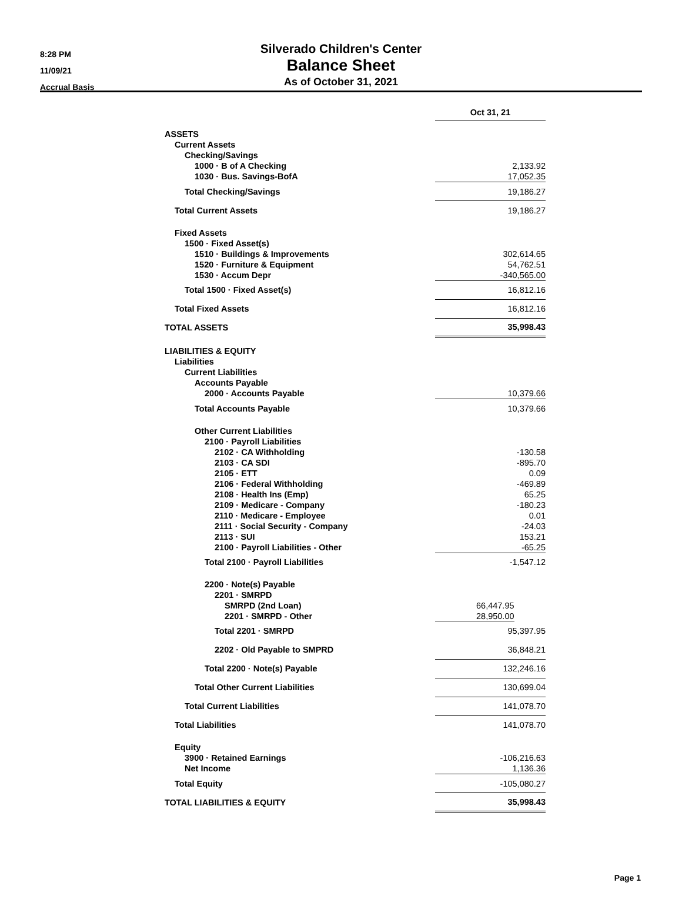8:28 PM
11/09/21
Accrual Basis
Silverado Children's Center
Balance Sheet
As of October 31, 2021
| | Oct 31, 21 | |
| ASSETS | | |
| Current Assets | | |
| Checking/Savings | | |
| 1000 · B of A Checking | 2,133.92 | |
| 1030 · Bus. Savings-BofA | 17,052.35 | |
| Total Checking/Savings | 19,186.27 | |
| Total Current Assets | 19,186.27 | |
| Fixed Assets | | |
| 1500 · Fixed Asset(s) | | |
| 1510 · Buildings & Improvements | 302,614.65 | |
| 1520 · Furniture & Equipment | 54,762.51 | |
| 1530 · Accum Depr | -340,565.00 | |
| Total 1500 · Fixed Asset(s) | 16,812.16 | |
| Total Fixed Assets | 16,812.16 | |
| TOTAL ASSETS | 35,998.43 | |
| LIABILITIES & EQUITY | | |
| Liabilities | | |
| Current Liabilities | | |
| Accounts Payable | | |
| 2000 · Accounts Payable | 10,379.66 | |
| Total Accounts Payable | 10,379.66 | |
| Other Current Liabilities | | |
| 2100 · Payroll Liabilities | | |
| 2102 · CA Withholding | -130.58 | |
| 2103 · CA SDI | -895.70 | |
| 2105 · ETT | 0.09 | |
| 2106 · Federal Withholding | -469.89 | |
| 2108 · Health Ins (Emp) | 65.25 | |
| 2109 · Medicare - Company | -180.23 | |
| 2110 · Medicare - Employee | 0.01 | |
| 2111 · Social Security - Company | -24.03 | |
| 2113 · SUI | 153.21 | |
| 2100 · Payroll Liabilities - Other | -65.25 | |
| Total 2100 · Payroll Liabilities | -1,547.12 | |
| 2200 · Note(s) Payable | | |
| 2201 · SMRPD | | |
| SMRPD (2nd Loan) | 66,447.95 | |
| 2201 · SMRPD - Other | 28,950.00 | |
| Total 2201 · SMRPD | 95,397.95 | |
| 2202 · Old Payable to SMPRD | 36,848.21 | |
| Total 2200 · Note(s) Payable | 132,246.16 | |
| Total Other Current Liabilities | 130,699.04 | |
| Total Current Liabilities | 141,078.70 | |
| Total Liabilities | 141,078.70 | |
| Equity | | |
| 3900 · Retained Earnings | -106,216.63 | |
| Net Income | 1,136.36 | |
| Total Equity | -105,080.27 | |
| TOTAL LIABILITIES & EQUITY | 35,998.43 | |
Page 1